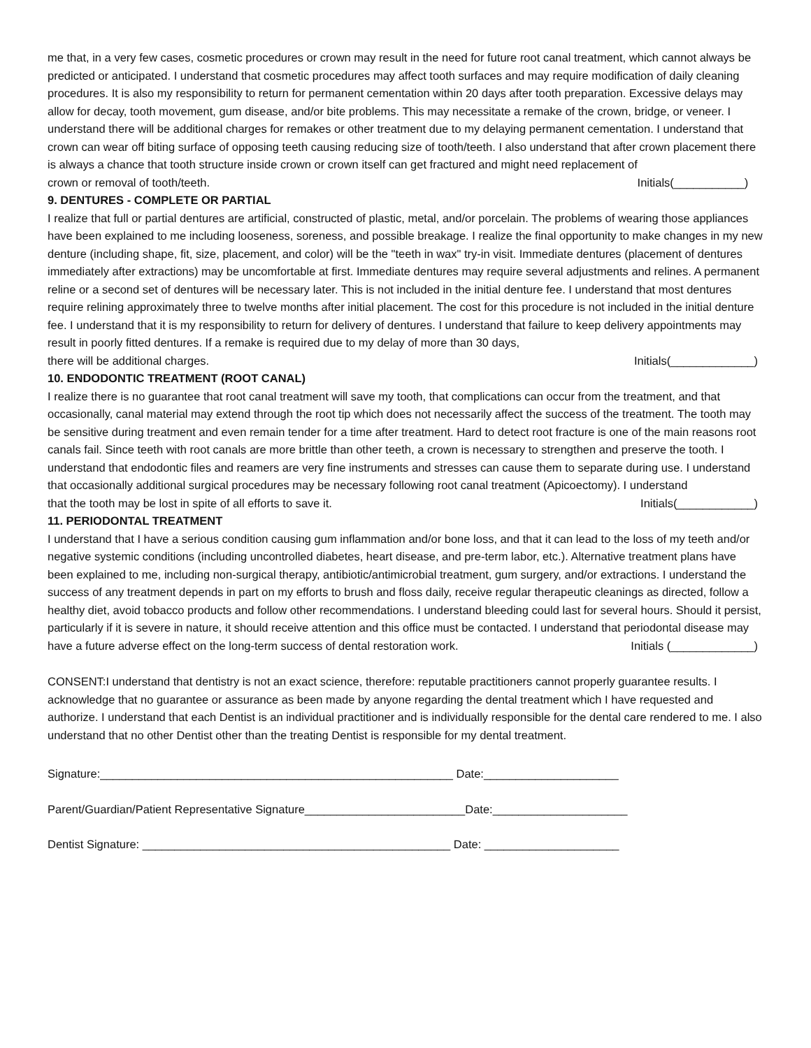me that, in a very few cases, cosmetic procedures or crown may result in the need for future root canal treatment, which cannot always be predicted or anticipated. I understand that cosmetic procedures may affect tooth surfaces and may require modification of daily cleaning procedures. It is also my responsibility to return for permanent cementation within 20 days after tooth preparation. Excessive delays may allow for decay, tooth movement, gum disease, and/or bite problems. This may necessitate a remake of the crown, bridge, or veneer. I understand there will be additional charges for remakes or other treatment due to my delaying permanent cementation. I understand that crown can wear off biting surface of opposing teeth causing reducing size of tooth/teeth. I also understand that after crown placement there is always a chance that tooth structure inside crown or crown itself can get fractured and might need replacement of
crown or removal of tooth/teeth. Initials(___________)
9. DENTURES - COMPLETE OR PARTIAL
I realize that full or partial dentures are artificial, constructed of plastic, metal, and/or porcelain. The problems of wearing those appliances have been explained to me including looseness, soreness, and possible breakage. I realize the final opportunity to make changes in my new denture (including shape, fit, size, placement, and color) will be the "teeth in wax" try-in visit. Immediate dentures (placement of dentures immediately after extractions) may be uncomfortable at first. Immediate dentures may require several adjustments and relines. A permanent reline or a second set of dentures will be necessary later. This is not included in the initial denture fee. I understand that most dentures require relining approximately three to twelve months after initial placement. The cost for this procedure is not included in the initial denture fee. I understand that it is my responsibility to return for delivery of dentures. I understand that failure to keep delivery appointments may result in poorly fitted dentures. If a remake is required due to my delay of more than 30 days,
there will be additional charges. Initials(_____________)
10. ENDODONTIC TREATMENT (ROOT CANAL)
I realize there is no guarantee that root canal treatment will save my tooth, that complications can occur from the treatment, and that occasionally, canal material may extend through the root tip which does not necessarily affect the success of the treatment. The tooth may be sensitive during treatment and even remain tender for a time after treatment. Hard to detect root fracture is one of the main reasons root canals fail. Since teeth with root canals are more brittle than other teeth, a crown is necessary to strengthen and preserve the tooth. I understand that endodontic files and reamers are very fine instruments and stresses can cause them to separate during use. I understand that occasionally additional surgical procedures may be necessary following root canal treatment (Apicoectomy). I understand
that the tooth may be lost in spite of all efforts to save it. Initials(____________)
11. PERIODONTAL TREATMENT
I understand that I have a serious condition causing gum inflammation and/or bone loss, and that it can lead to the loss of my teeth and/or negative systemic conditions (including uncontrolled diabetes, heart disease, and pre-term labor, etc.). Alternative treatment plans have been explained to me, including non-surgical therapy, antibiotic/antimicrobial treatment, gum surgery, and/or extractions. I understand the success of any treatment depends in part on my efforts to brush and floss daily, receive regular therapeutic cleanings as directed, follow a healthy diet, avoid tobacco products and follow other recommendations. I understand bleeding could last for several hours. Should it persist, particularly if it is severe in nature, it should receive attention and this office must be contacted. I understand that periodontal disease may
have a future adverse effect on the long-term success of dental restoration work. Initials (_____________)
CONSENT:I understand that dentistry is not an exact science, therefore: reputable practitioners cannot properly guarantee results. I acknowledge that no guarantee or assurance as been made by anyone regarding the dental treatment which I have requested and authorize. I understand that each Dentist is an individual practitioner and is individually responsible for the dental care rendered to me. I also understand that no other Dentist other than the treating Dentist is responsible for my dental treatment.
Signature:_______________________________________________________ Date:_____________________
Parent/Guardian/Patient Representative Signature_________________________Date:_____________________
Dentist Signature: ________________________________________________ Date: _____________________